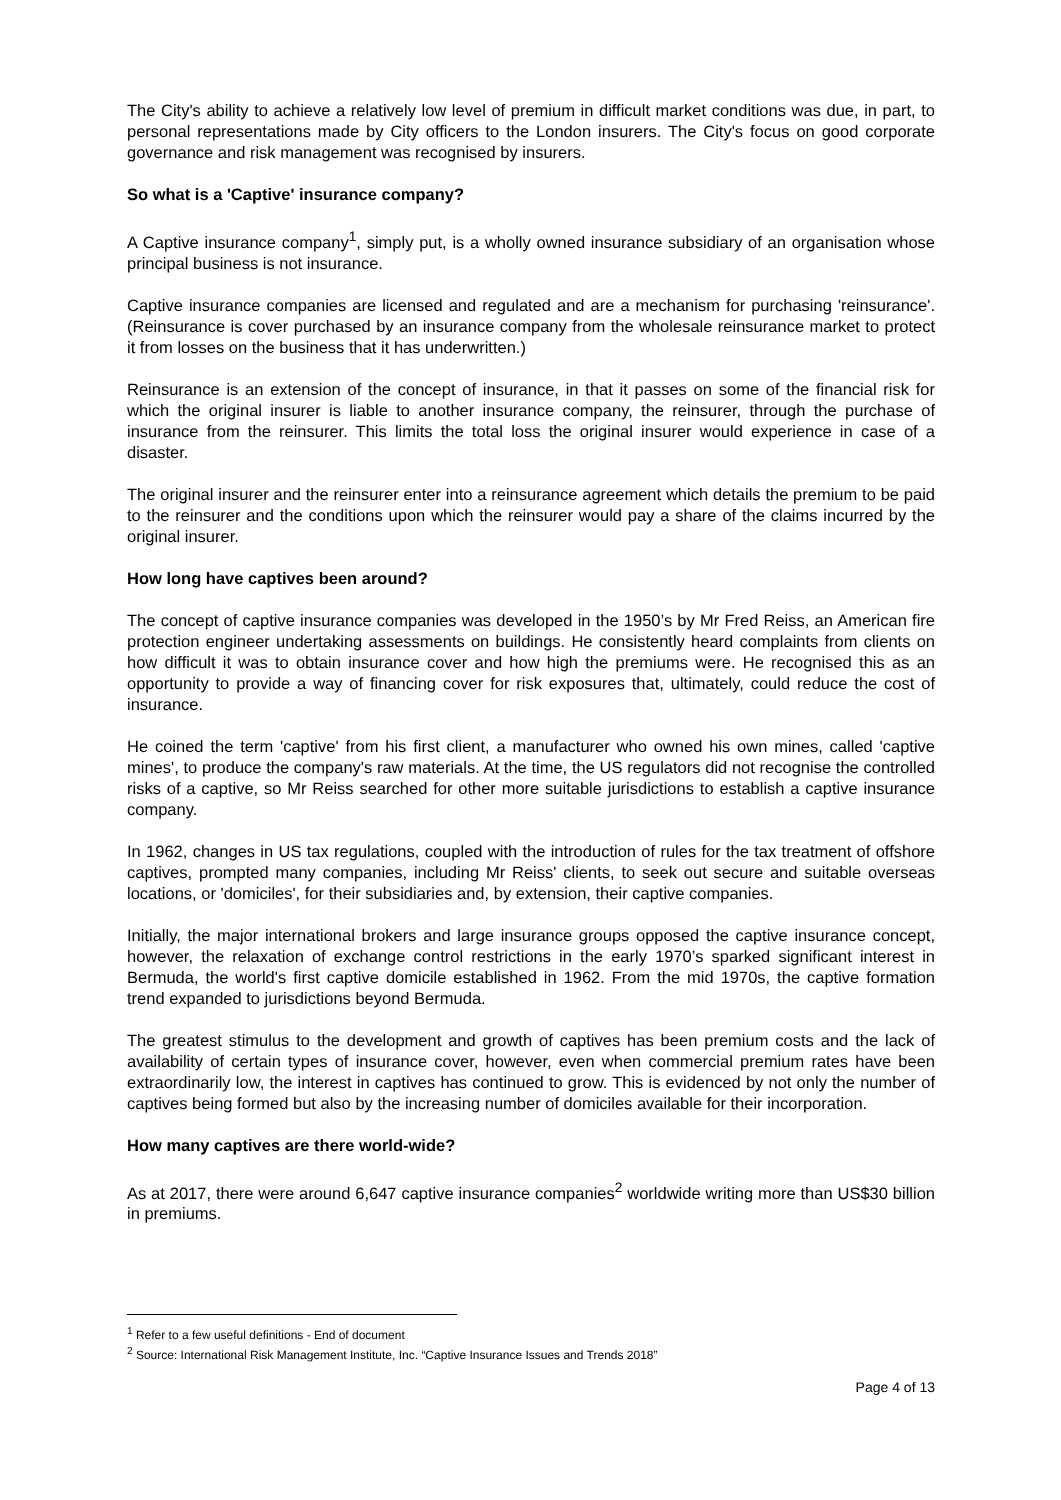The City's ability to achieve a relatively low level of premium in difficult market conditions was due, in part, to personal representations made by City officers to the London insurers. The City's focus on good corporate governance and risk management was recognised by insurers.
So what is a 'Captive' insurance company?
A Captive insurance company<sup>1</sup>, simply put, is a wholly owned insurance subsidiary of an organisation whose principal business is not insurance.
Captive insurance companies are licensed and regulated and are a mechanism for purchasing 'reinsurance'. (Reinsurance is cover purchased by an insurance company from the wholesale reinsurance market to protect it from losses on the business that it has underwritten.)
Reinsurance is an extension of the concept of insurance, in that it passes on some of the financial risk for which the original insurer is liable to another insurance company, the reinsurer, through the purchase of insurance from the reinsurer. This limits the total loss the original insurer would experience in case of a disaster.
The original insurer and the reinsurer enter into a reinsurance agreement which details the premium to be paid to the reinsurer and the conditions upon which the reinsurer would pay a share of the claims incurred by the original insurer.
How long have captives been around?
The concept of captive insurance companies was developed in the 1950’s by Mr Fred Reiss, an American fire protection engineer undertaking assessments on buildings. He consistently heard complaints from clients on how difficult it was to obtain insurance cover and how high the premiums were. He recognised this as an opportunity to provide a way of financing cover for risk exposures that, ultimately, could reduce the cost of insurance.
He coined the term 'captive' from his first client, a manufacturer who owned his own mines, called 'captive mines', to produce the company's raw materials. At the time, the US regulators did not recognise the controlled risks of a captive, so Mr Reiss searched for other more suitable jurisdictions to establish a captive insurance company.
In 1962, changes in US tax regulations, coupled with the introduction of rules for the tax treatment of offshore captives, prompted many companies, including Mr Reiss' clients, to seek out secure and suitable overseas locations, or 'domiciles', for their subsidiaries and, by extension, their captive companies.
Initially, the major international brokers and large insurance groups opposed the captive insurance concept, however, the relaxation of exchange control restrictions in the early 1970’s sparked significant interest in Bermuda, the world's first captive domicile established in 1962. From the mid 1970s, the captive formation trend expanded to jurisdictions beyond Bermuda.
The greatest stimulus to the development and growth of captives has been premium costs and the lack of availability of certain types of insurance cover, however, even when commercial premium rates have been extraordinarily low, the interest in captives has continued to grow. This is evidenced by not only the number of captives being formed but also by the increasing number of domiciles available for their incorporation.
How many captives are there world-wide?
As at 2017, there were around 6,647 captive insurance companies<sup>2</sup> worldwide writing more than US$30 billion in premiums.
<sup>1</sup> Refer to a few useful definitions - End of document
<sup>2</sup> Source: International Risk Management Institute, Inc. “Captive Insurance Issues and Trends 2018”
Page 4 of 13